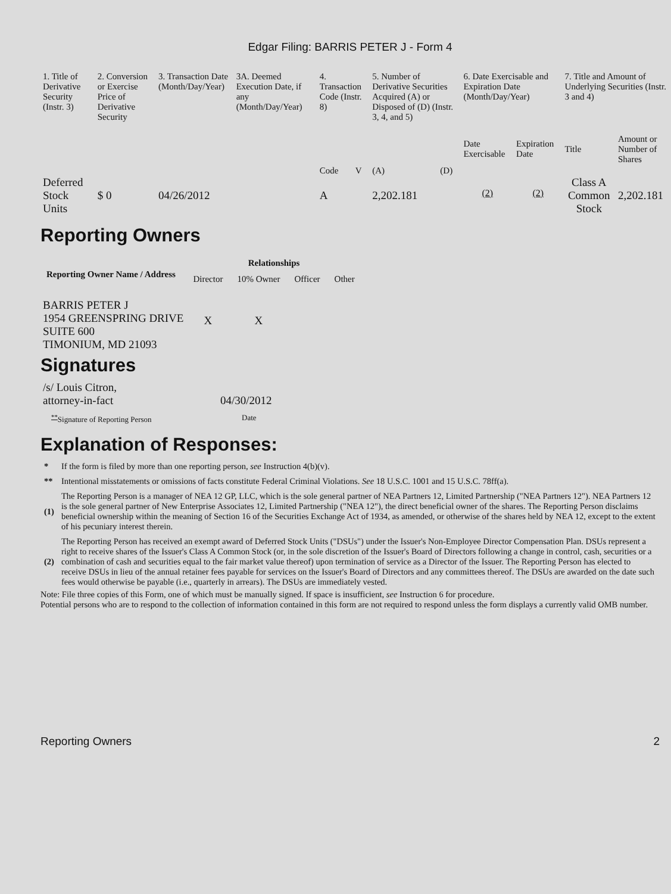Edgar Filing: BARRIS PETER J - Form 4
| 1. Title of Derivative Security (Instr. 3) | 2. Conversion or Exercise Price of Derivative Security | 3. Transaction Date (Month/Day/Year) | 3A. Deemed Execution Date, if any (Month/Day/Year) | 4. Transaction Code (Instr. 8) | | 5. Number of Derivative Securities Acquired (A) or Disposed of (D) (Instr. 3, 4, and 5) | | 6. Date Exercisable and Expiration Date (Month/Day/Year) | | 7. Title and Amount of Underlying Securities (Instr. 3 and 4) | |
| | | | | Code | V | (A) | (D) | Date Exercisable | Expiration Date | Title | Amount or Number of Shares |
| Deferred Stock Units | $ 0 | 04/26/2012 | | A | | 2,202.181 | | <sup>(2)</sup> | <sup>(2)</sup> | Class A Common Stock | 2,202.181 |
Reporting Owners
| Reporting Owner Name / Address | Relationships | | | |
| --- | --- | --- | --- | --- |
| | Director | 10% Owner | Officer | Other |
| BARRIS PETER J 1954 GREENSPRING DRIVE SUITE 600 TIMONIUM, MD 21093 | X | X | | |
Signatures
| /s/ Louis Citron, attorney-in-fact | 04/30/2012 |
| <sup>**</sup> Signature of Reporting Person | Date |
Explanation of Responses:
| * | If the form is filed by more than one reporting person, see Instruction 4(b)(v). |
| ** | Intentional misstatements or omissions of facts constitute Federal Criminal Violations. See 18 U.S.C. 1001 and 15 U.S.C. 78ff(a). |
| (1) | The Reporting Person is a manager of NEA 12 GP, LLC, which is the sole general partner of NEA Partners 12, Limited Partnership ("NEA Partners 12"). NEA Partners 12 is the sole general partner of New Enterprise Associates 12, Limited Partnership ("NEA 12"), the direct beneficial owner of the shares. The Reporting Person disclaims beneficial ownership within the meaning of Section 16 of the Securities Exchange Act of 1934, as amended, or otherwise of the shares held by NEA 12, except to the extent of his pecuniary interest therein. |
| (2) | The Reporting Person has received an exempt award of Deferred Stock Units ("DSUs") under the Issuer's Non-Employee Director Compensation Plan. DSUs represent a right to receive shares of the Issuer's Class A Common Stock (or, in the sole discretion of the Issuer's Board of Directors following a change in control, cash, securities or a combination of cash and securities equal to the fair market value thereof) upon termination of service as a Director of the Issuer. The Reporting Person has elected to receive DSUs in lieu of the annual retainer fees payable for services on the Issuer's Board of Directors and any committees thereof. The DSUs are awarded on the date such fees would otherwise be payable (i.e., quarterly in arrears). The DSUs are immediately vested. |
Note: File three copies of this Form, one of which must be manually signed. If space is insufficient, see Instruction 6 for procedure.
Potential persons who are to respond to the collection of information contained in this form are not required to respond unless the form displays a currently valid OMB number.
Reporting Owners 2